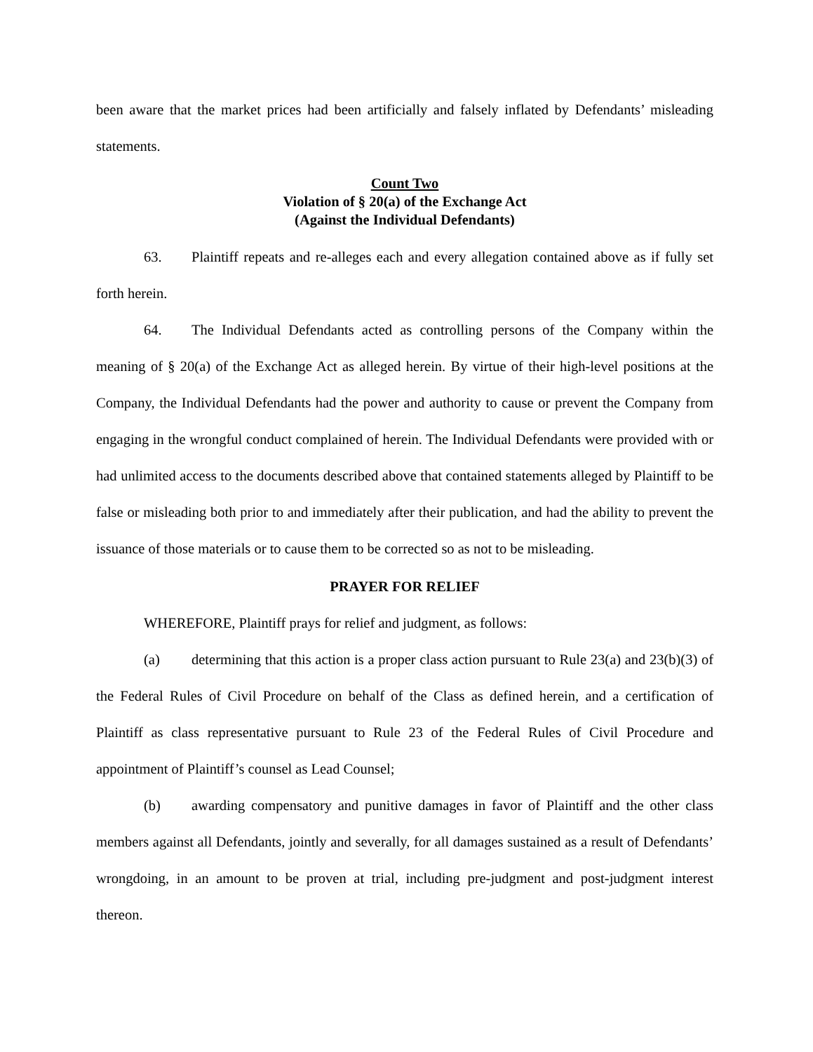been aware that the market prices had been artificially and falsely inflated by Defendants’ misleading statements.
Count Two
Violation of § 20(a) of the Exchange Act
(Against the Individual Defendants)
63. Plaintiff repeats and re-alleges each and every allegation contained above as if fully set forth herein.
64. The Individual Defendants acted as controlling persons of the Company within the meaning of § 20(a) of the Exchange Act as alleged herein. By virtue of their high-level positions at the Company, the Individual Defendants had the power and authority to cause or prevent the Company from engaging in the wrongful conduct complained of herein. The Individual Defendants were provided with or had unlimited access to the documents described above that contained statements alleged by Plaintiff to be false or misleading both prior to and immediately after their publication, and had the ability to prevent the issuance of those materials or to cause them to be corrected so as not to be misleading.
PRAYER FOR RELIEF
WHEREFORE, Plaintiff prays for relief and judgment, as follows:
(a) determining that this action is a proper class action pursuant to Rule 23(a) and 23(b)(3) of the Federal Rules of Civil Procedure on behalf of the Class as defined herein, and a certification of Plaintiff as class representative pursuant to Rule 23 of the Federal Rules of Civil Procedure and appointment of Plaintiff’s counsel as Lead Counsel;
(b) awarding compensatory and punitive damages in favor of Plaintiff and the other class members against all Defendants, jointly and severally, for all damages sustained as a result of Defendants’ wrongdoing, in an amount to be proven at trial, including pre-judgment and post-judgment interest thereon.